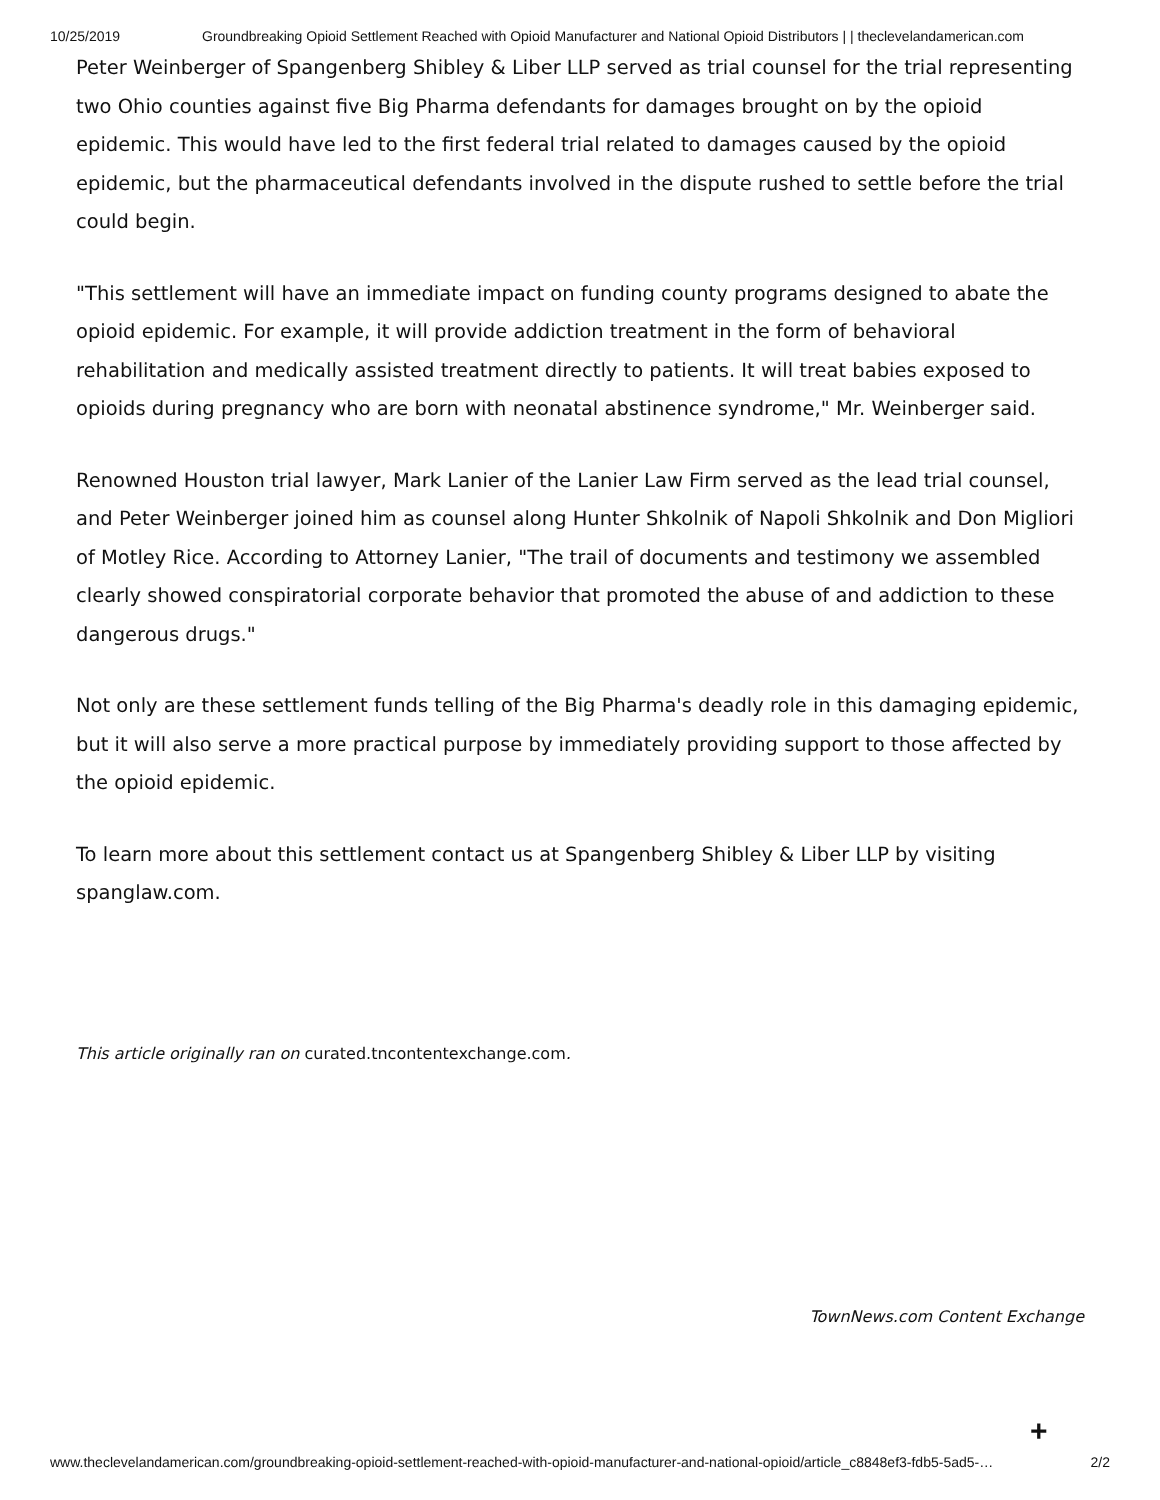10/25/2019 Groundbreaking Opioid Settlement Reached with Opioid Manufacturer and National Opioid Distributors | | theclevelandamerican.com
Peter Weinberger of Spangenberg Shibley & Liber LLP served as trial counsel for the trial representing two Ohio counties against five Big Pharma defendants for damages brought on by the opioid epidemic. This would have led to the first federal trial related to damages caused by the opioid epidemic, but the pharmaceutical defendants involved in the dispute rushed to settle before the trial could begin.
"This settlement will have an immediate impact on funding county programs designed to abate the opioid epidemic. For example, it will provide addiction treatment in the form of behavioral rehabilitation and medically assisted treatment directly to patients. It will treat babies exposed to opioids during pregnancy who are born with neonatal abstinence syndrome," Mr. Weinberger said.
Renowned Houston trial lawyer, Mark Lanier of the Lanier Law Firm served as the lead trial counsel, and Peter Weinberger joined him as counsel along Hunter Shkolnik of Napoli Shkolnik and Don Migliori of Motley Rice. According to Attorney Lanier, "The trail of documents and testimony we assembled clearly showed conspiratorial corporate behavior that promoted the abuse of and addiction to these dangerous drugs."
Not only are these settlement funds telling of the Big Pharma's deadly role in this damaging epidemic, but it will also serve a more practical purpose by immediately providing support to those affected by the opioid epidemic.
To learn more about this settlement contact us at Spangenberg Shibley & Liber LLP by visiting spanglaw.com.
This article originally ran on curated.tncontentexchange.com.
TownNews.com Content Exchange
+
www.theclevelandamerican.com/groundbreaking-opioid-settlement-reached-with-opioid-manufacturer-and-national-opioid/article_c8848ef3-fdb5-5ad5-… 2/2